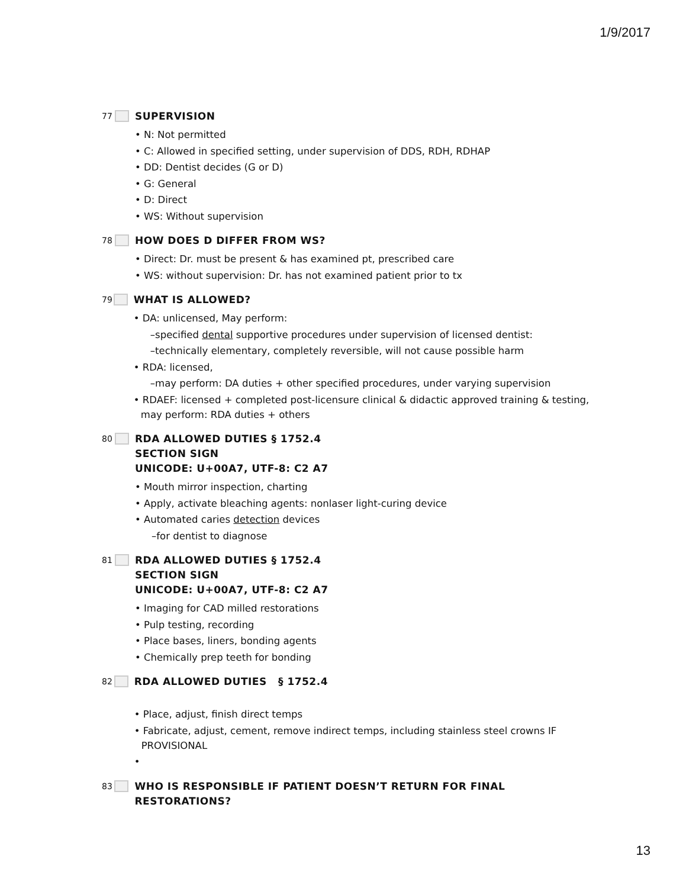1/9/2017
77
SUPERVISION
• N: Not permitted
• C: Allowed in specified setting, under supervision of DDS, RDH, RDHAP
• DD: Dentist decides (G or D)
• G: General
• D: Direct
• WS: Without supervision
78
HOW DOES D DIFFER FROM WS?
• Direct: Dr. must be present & has examined pt, prescribed care
• WS: without supervision: Dr. has not examined patient prior to tx
79
WHAT IS ALLOWED?
• DA: unlicensed, May perform:
–specified dental supportive procedures under supervision of licensed dentist:
–technically elementary, completely reversible, will not cause possible harm
• RDA: licensed,
–may perform: DA duties + other specified procedures, under varying supervision
• RDAEF: licensed + completed post-licensure clinical & didactic approved training & testing, may perform: RDA duties + others
80
RDA ALLOWED DUTIES § 1752.4
SECTION SIGN
UNICODE: U+00A7, UTF-8: C2 A7
• Mouth mirror inspection, charting
• Apply, activate bleaching agents: nonlaser light-curing device
• Automated caries detection devices
–for dentist to diagnose
81
RDA ALLOWED DUTIES § 1752.4
SECTION SIGN
UNICODE: U+00A7, UTF-8: C2 A7
• Imaging for CAD milled restorations
• Pulp testing, recording
• Place bases, liners, bonding agents
• Chemically prep teeth for bonding
82
RDA ALLOWED DUTIES § 1752.4
• Place, adjust, finish direct temps
• Fabricate, adjust, cement, remove indirect temps, including stainless steel crowns IF PROVISIONAL
•
83
WHO IS RESPONSIBLE IF PATIENT DOESN’T RETURN FOR FINAL RESTORATIONS?
13